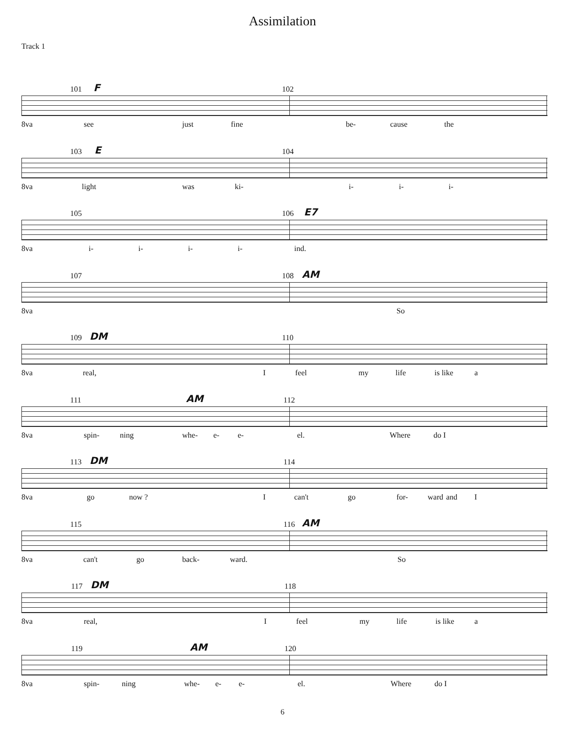Assimilation
Track 1
101 F 102
8va see just fine be- cause the
103 E 104
8va light was ki- i- i- i-
105 106 E7
8va i- i- i- i- ind.
107 108 AM
8va So
109 DM 110
8va real, I feel my life is like a
111 AM 112
8va spin- ning whe- e- e- el. Where do I
113 DM 114
8va go now ? I can't go for- ward and I
115 116 AM
8va can't go back- ward. So
117 DM 118
8va real, I feel my life is like a
119 AM 120
8va spin- ning whe- e- e- el. Where do I
6